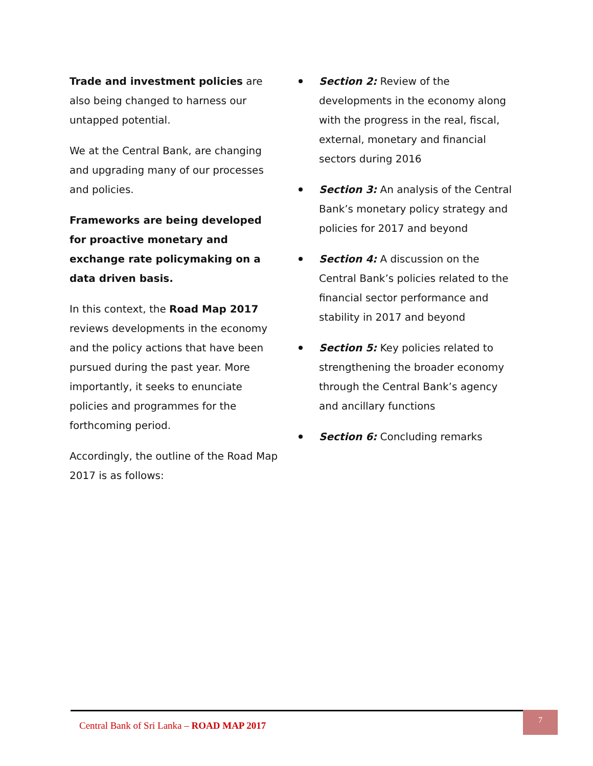Trade and investment policies are also being changed to harness our untapped potential.
We at the Central Bank, are changing and upgrading many of our processes and policies.
Frameworks are being developed for proactive monetary and exchange rate policymaking on a data driven basis.
In this context, the Road Map 2017 reviews developments in the economy and the policy actions that have been pursued during the past year. More importantly, it seeks to enunciate policies and programmes for the forthcoming period.
Accordingly, the outline of the Road Map 2017 is as follows:
Section 2: Review of the developments in the economy along with the progress in the real, fiscal, external, monetary and financial sectors during 2016
Section 3: An analysis of the Central Bank’s monetary policy strategy and policies for 2017 and beyond
Section 4: A discussion on the Central Bank’s policies related to the financial sector performance and stability in 2017 and beyond
Section 5: Key policies related to strengthening the broader economy through the Central Bank’s agency and ancillary functions
Section 6: Concluding remarks
Central Bank of Sri Lanka – ROAD MAP 2017
7